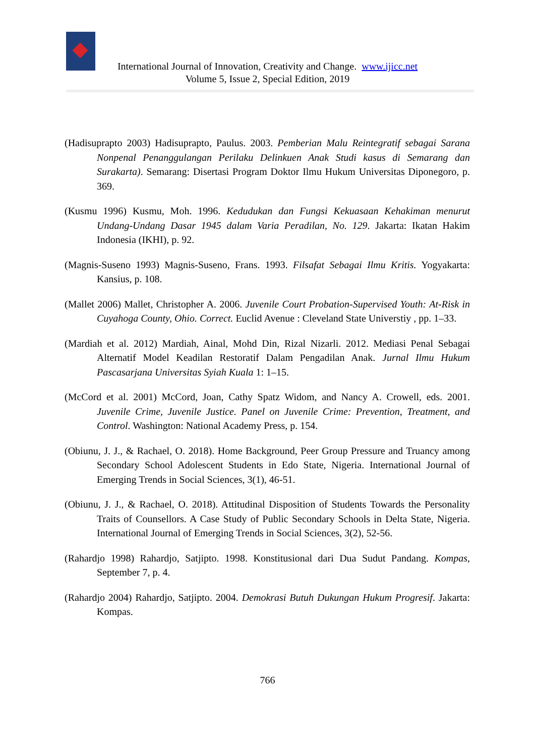International Journal of Innovation, Creativity and Change. www.ijicc.net
Volume 5, Issue 2, Special Edition, 2019
(Hadisuprapto 2003) Hadisuprapto, Paulus. 2003. Pemberian Malu Reintegratif sebagai Sarana Nonpenal Penanggulangan Perilaku Delinkuen Anak Studi kasus di Semarang dan Surakarta). Semarang: Disertasi Program Doktor Ilmu Hukum Universitas Diponegoro, p. 369.
(Kusmu 1996) Kusmu, Moh. 1996. Kedudukan dan Fungsi Kekuasaan Kehakiman menurut Undang-Undang Dasar 1945 dalam Varia Peradilan, No. 129. Jakarta: Ikatan Hakim Indonesia (IKHI), p. 92.
(Magnis-Suseno 1993) Magnis-Suseno, Frans. 1993. Filsafat Sebagai Ilmu Kritis. Yogyakarta: Kansius, p. 108.
(Mallet 2006) Mallet, Christopher A. 2006. Juvenile Court Probation-Supervised Youth: At-Risk in Cuyahoga County, Ohio. Correct. Euclid Avenue : Cleveland State Universtiy , pp. 1–33.
(Mardiah et al. 2012) Mardiah, Ainal, Mohd Din, Rizal Nizarli. 2012. Mediasi Penal Sebagai Alternatif Model Keadilan Restoratif Dalam Pengadilan Anak. Jurnal Ilmu Hukum Pascasarjana Universitas Syiah Kuala 1: 1–15.
(McCord et al. 2001) McCord, Joan, Cathy Spatz Widom, and Nancy A. Crowell, eds. 2001. Juvenile Crime, Juvenile Justice. Panel on Juvenile Crime: Prevention, Treatment, and Control. Washington: National Academy Press, p. 154.
(Obiunu, J. J., & Rachael, O. 2018). Home Background, Peer Group Pressure and Truancy among Secondary School Adolescent Students in Edo State, Nigeria. International Journal of Emerging Trends in Social Sciences, 3(1), 46-51.
(Obiunu, J. J., & Rachael, O. 2018). Attitudinal Disposition of Students Towards the Personality Traits of Counsellors. A Case Study of Public Secondary Schools in Delta State, Nigeria. International Journal of Emerging Trends in Social Sciences, 3(2), 52-56.
(Rahardjo 1998) Rahardjo, Satjipto. 1998. Konstitusional dari Dua Sudut Pandang. Kompas, September 7, p. 4.
(Rahardjo 2004) Rahardjo, Satjipto. 2004. Demokrasi Butuh Dukungan Hukum Progresif. Jakarta: Kompas.
766